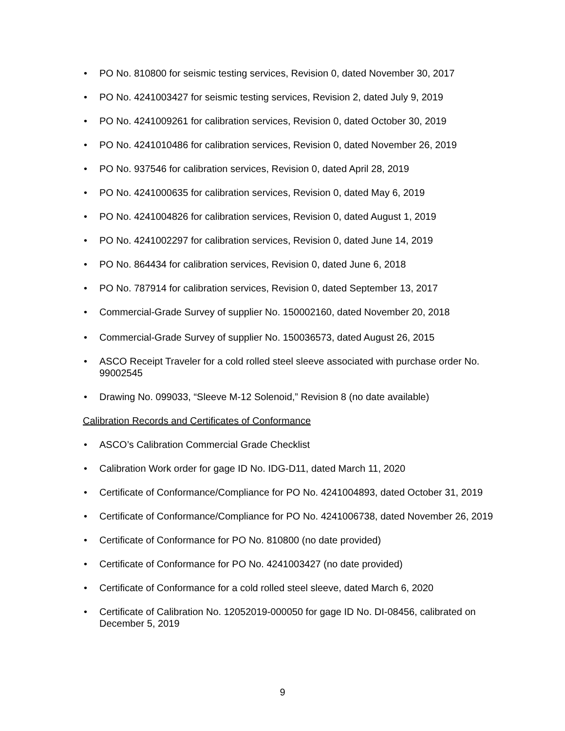• PO No. 810800 for seismic testing services, Revision 0, dated November 30, 2017
• PO No. 4241003427 for seismic testing services, Revision 2, dated July 9, 2019
• PO No. 4241009261 for calibration services, Revision 0, dated October 30, 2019
• PO No. 4241010486 for calibration services, Revision 0, dated November 26, 2019
• PO No. 937546 for calibration services, Revision 0, dated April 28, 2019
• PO No. 4241000635 for calibration services, Revision 0, dated May 6, 2019
• PO No. 4241004826 for calibration services, Revision 0, dated August 1, 2019
• PO No. 4241002297 for calibration services, Revision 0, dated June 14, 2019
• PO No. 864434 for calibration services, Revision 0, dated June 6, 2018
• PO No. 787914 for calibration services, Revision 0, dated September 13, 2017
• Commercial-Grade Survey of supplier No. 150002160, dated November 20, 2018
• Commercial-Grade Survey of supplier No. 150036573, dated August 26, 2015
• ASCO Receipt Traveler for a cold rolled steel sleeve associated with purchase order No. 99002545
• Drawing No. 099033, “Sleeve M-12 Solenoid,” Revision 8 (no date available)
Calibration Records and Certificates of Conformance
• ASCO’s Calibration Commercial Grade Checklist
• Calibration Work order for gage ID No. IDG-D11, dated March 11, 2020
• Certificate of Conformance/Compliance for PO No. 4241004893, dated October 31, 2019
• Certificate of Conformance/Compliance for PO No. 4241006738, dated November 26, 2019
• Certificate of Conformance for PO No. 810800 (no date provided)
• Certificate of Conformance for PO No. 4241003427 (no date provided)
• Certificate of Conformance for a cold rolled steel sleeve, dated March 6, 2020
• Certificate of Calibration No. 12052019-000050 for gage ID No. DI-08456, calibrated on December 5, 2019
9